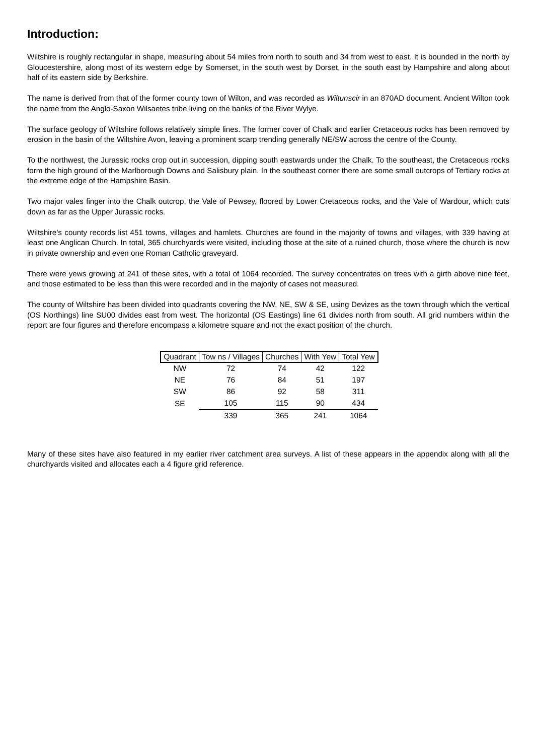Introduction:
Wiltshire is roughly rectangular in shape, measuring about 54 miles from north to south and 34 from west to east. It is bounded in the north by Gloucestershire, along most of its western edge by Somerset, in the south west by Dorset, in the south east by Hampshire and along about half of its eastern side by Berkshire.
The name is derived from that of the former county town of Wilton, and was recorded as Wiltunscir in an 870AD document. Ancient Wilton took the name from the Anglo-Saxon Wilsaetes tribe living on the banks of the River Wylye.
The surface geology of Wiltshire follows relatively simple lines. The former cover of Chalk and earlier Cretaceous rocks has been removed by erosion in the basin of the Wiltshire Avon, leaving a prominent scarp trending generally NE/SW across the centre of the County.
To the northwest, the Jurassic rocks crop out in succession, dipping south eastwards under the Chalk. To the southeast, the Cretaceous rocks form the high ground of the Marlborough Downs and Salisbury plain. In the southeast corner there are some small outcrops of Tertiary rocks at the extreme edge of the Hampshire Basin.
Two major vales finger into the Chalk outcrop, the Vale of Pewsey, floored by Lower Cretaceous rocks, and the Vale of Wardour, which cuts down as far as the Upper Jurassic rocks.
Wiltshire’s county records list 451 towns, villages and hamlets. Churches are found in the majority of towns and villages, with 339 having at least one Anglican Church. In total, 365 churchyards were visited, including those at the site of a ruined church, those where the church is now in private ownership and even one Roman Catholic graveyard.
There were yews growing at 241 of these sites, with a total of 1064 recorded. The survey concentrates on trees with a girth above nine feet, and those estimated to be less than this were recorded and in the majority of cases not measured.
The county of Wiltshire has been divided into quadrants covering the NW, NE, SW & SE, using Devizes as the town through which the vertical (OS Northings) line SU00 divides east from west. The horizontal (OS Eastings) line 61 divides north from south. All grid numbers within the report are four figures and therefore encompass a kilometre square and not the exact position of the church.
| Quadrant | Tow ns / Villages | Churches | With Yew | Total Yew |
| --- | --- | --- | --- | --- |
| NW | 72 | 74 | 42 | 122 |
| NE | 76 | 84 | 51 | 197 |
| SW | 86 | 92 | 58 | 311 |
| SE | 105 | 115 | 90 | 434 |
| | 339 | 365 | 241 | 1064 |
Many of these sites have also featured in my earlier river catchment area surveys. A list of these appears in the appendix along with all the churchyards visited and allocates each a 4 figure grid reference.